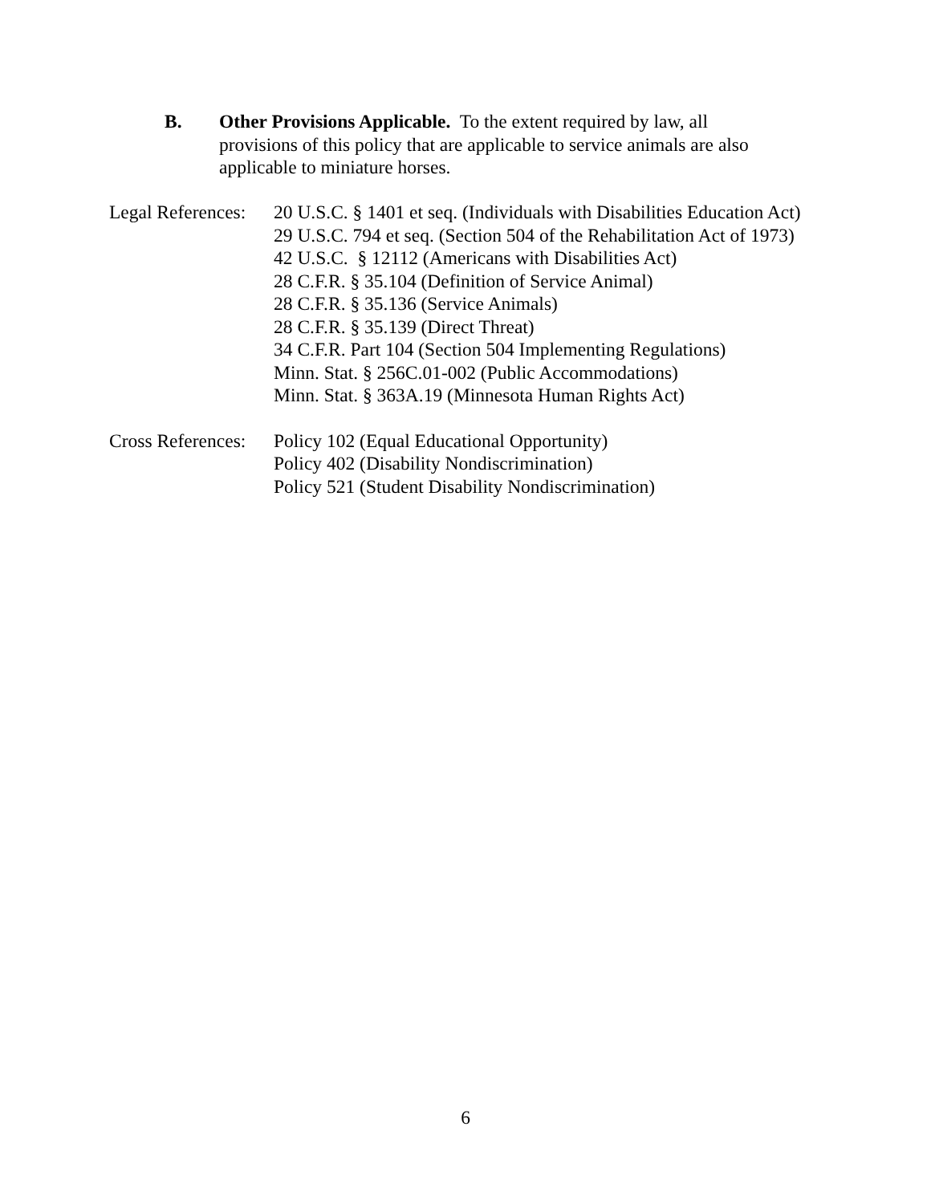B. Other Provisions Applicable. To the extent required by law, all provisions of this policy that are applicable to service animals are also applicable to miniature horses.
Legal References:
20 U.S.C. § 1401 et seq. (Individuals with Disabilities Education Act)
29 U.S.C. 794 et seq. (Section 504 of the Rehabilitation Act of 1973)
42 U.S.C. § 12112 (Americans with Disabilities Act)
28 C.F.R. § 35.104 (Definition of Service Animal)
28 C.F.R. § 35.136 (Service Animals)
28 C.F.R. § 35.139 (Direct Threat)
34 C.F.R. Part 104 (Section 504 Implementing Regulations)
Minn. Stat. § 256C.01-002 (Public Accommodations)
Minn. Stat. § 363A.19 (Minnesota Human Rights Act)
Cross References:
Policy 102 (Equal Educational Opportunity)
Policy 402 (Disability Nondiscrimination)
Policy 521 (Student Disability Nondiscrimination)
6